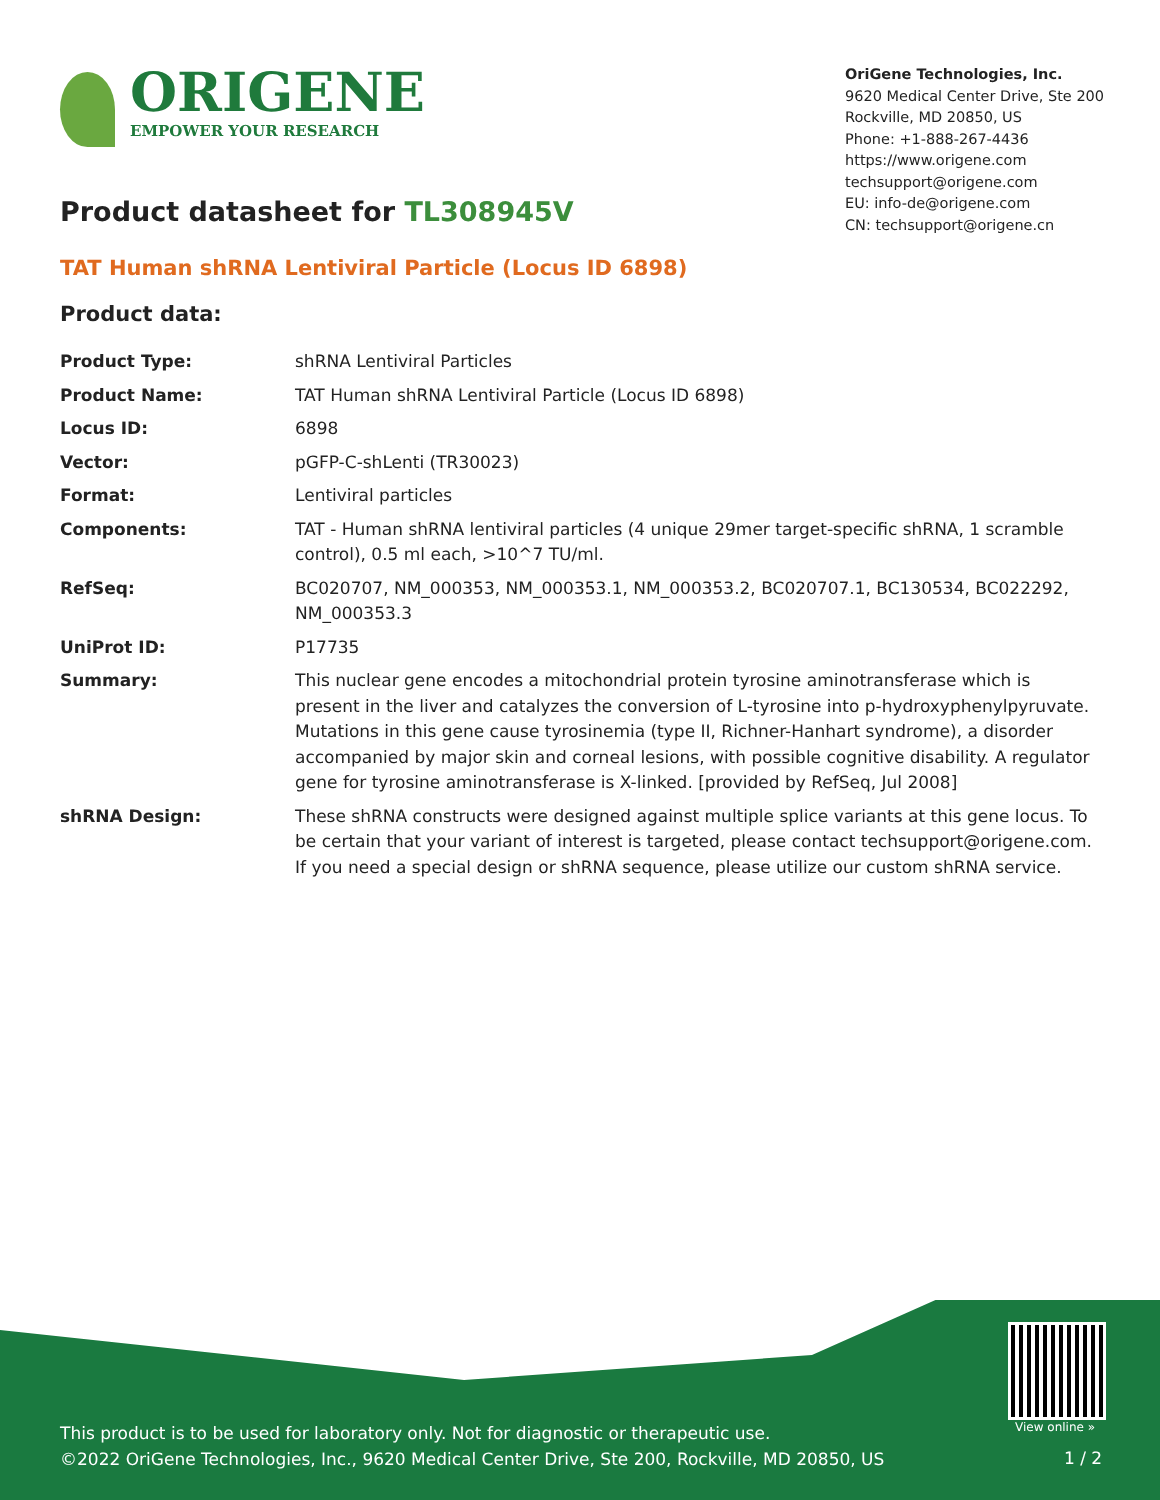ORIGENE
EMPOWER YOUR RESEARCH
OriGene Technologies, Inc.
9620 Medical Center Drive, Ste 200
Rockville, MD 20850, US
Phone: +1-888-267-4436
https://www.origene.com
techsupport@origene.com
EU: info-de@origene.com
CN: techsupport@origene.cn
Product datasheet for TL308945V
TAT Human shRNA Lentiviral Particle (Locus ID 6898)
Product data:
| Product Type: | shRNA Lentiviral Particles |
| Product Name: | TAT Human shRNA Lentiviral Particle (Locus ID 6898) |
| Locus ID: | 6898 |
| Vector: | pGFP-C-shLenti (TR30023) |
| Format: | Lentiviral particles |
| Components: | TAT - Human shRNA lentiviral particles (4 unique 29mer target-specific shRNA, 1 scramble control), 0.5 ml each, >10^7 TU/ml. |
| RefSeq: | BC020707 , NM_000353 , NM_000353.1 , NM_000353.2 , BC020707.1 , BC130534 , BC022292 , NM_000353.3 |
| UniProt ID: | P17735 |
| Summary: | This nuclear gene encodes a mitochondrial protein tyrosine aminotransferase which is present in the liver and catalyzes the conversion of L-tyrosine into p-hydroxyphenylpyruvate. Mutations in this gene cause tyrosinemia (type II, Richner-Hanhart syndrome), a disorder accompanied by major skin and corneal lesions, with possible cognitive disability. A regulator gene for tyrosine aminotransferase is X-linked. [provided by RefSeq, Jul 2008] |
| shRNA Design: | These shRNA constructs were designed against multiple splice variants at this gene locus. To be certain that your variant of interest is targeted, please contact techsupport@origene.com . If you need a special design or shRNA sequence, please utilize our custom shRNA service . |
View online »
This product is to be used for laboratory only. Not for diagnostic or therapeutic use.
©2022 OriGene Technologies, Inc., 9620 Medical Center Drive, Ste 200, Rockville, MD 20850, US
1 / 2